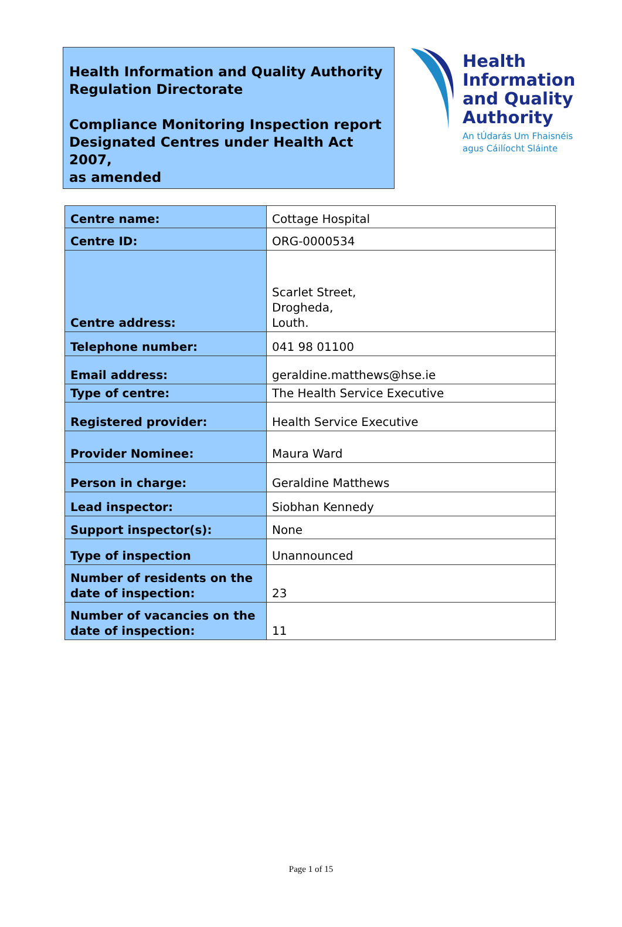Health Information and Quality Authority
Regulation Directorate
Compliance Monitoring Inspection report
Designated Centres under Health Act 2007,
as amended
Health
Information
and Quality
Authority
An tÚdarás Um Fhaisnéis
agus Cáilíocht Sláinte
| Centre name: | Cottage Hospital |
| Centre ID: | ORG-0000534 |
| Centre address: | Scarlet Street, Drogheda, Louth. |
| Telephone number: | 041 98 01100 |
| Email address: | geraldine.matthews@hse.ie |
| Type of centre: | The Health Service Executive |
| Registered provider: | Health Service Executive |
| Provider Nominee: | Maura Ward |
| Person in charge: | Geraldine Matthews |
| Lead inspector: | Siobhan Kennedy |
| Support inspector(s): | None |
| Type of inspection | Unannounced |
| Number of residents on the date of inspection: | 23 |
| Number of vacancies on the date of inspection: | 11 |
Page 1 of 15